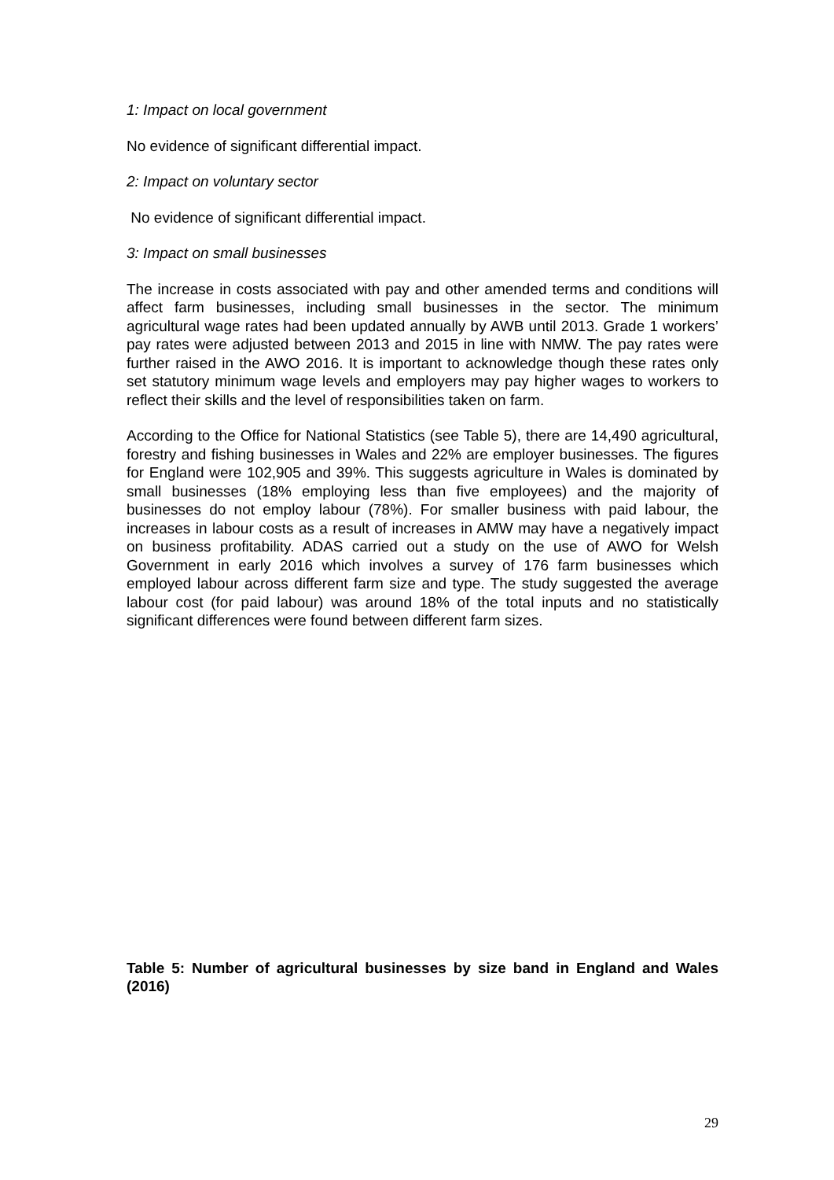1: Impact on local government
No evidence of significant differential impact.
2: Impact on voluntary sector
No evidence of significant differential impact.
3: Impact on small businesses
The increase in costs associated with pay and other amended terms and conditions will affect farm businesses, including small businesses in the sector. The minimum agricultural wage rates had been updated annually by AWB until 2013. Grade 1 workers’ pay rates were adjusted between 2013 and 2015 in line with NMW. The pay rates were further raised in the AWO 2016. It is important to acknowledge though these rates only set statutory minimum wage levels and employers may pay higher wages to workers to reflect their skills and the level of responsibilities taken on farm.
According to the Office for National Statistics (see Table 5), there are 14,490 agricultural, forestry and fishing businesses in Wales and 22% are employer businesses. The figures for England were 102,905 and 39%. This suggests agriculture in Wales is dominated by small businesses (18% employing less than five employees) and the majority of businesses do not employ labour (78%). For smaller business with paid labour, the increases in labour costs as a result of increases in AMW may have a negatively impact on business profitability. ADAS carried out a study on the use of AWO for Welsh Government in early 2016 which involves a survey of 176 farm businesses which employed labour across different farm size and type. The study suggested the average labour cost (for paid labour) was around 18% of the total inputs and no statistically significant differences were found between different farm sizes.
Table 5: Number of agricultural businesses by size band in England and Wales (2016)
29